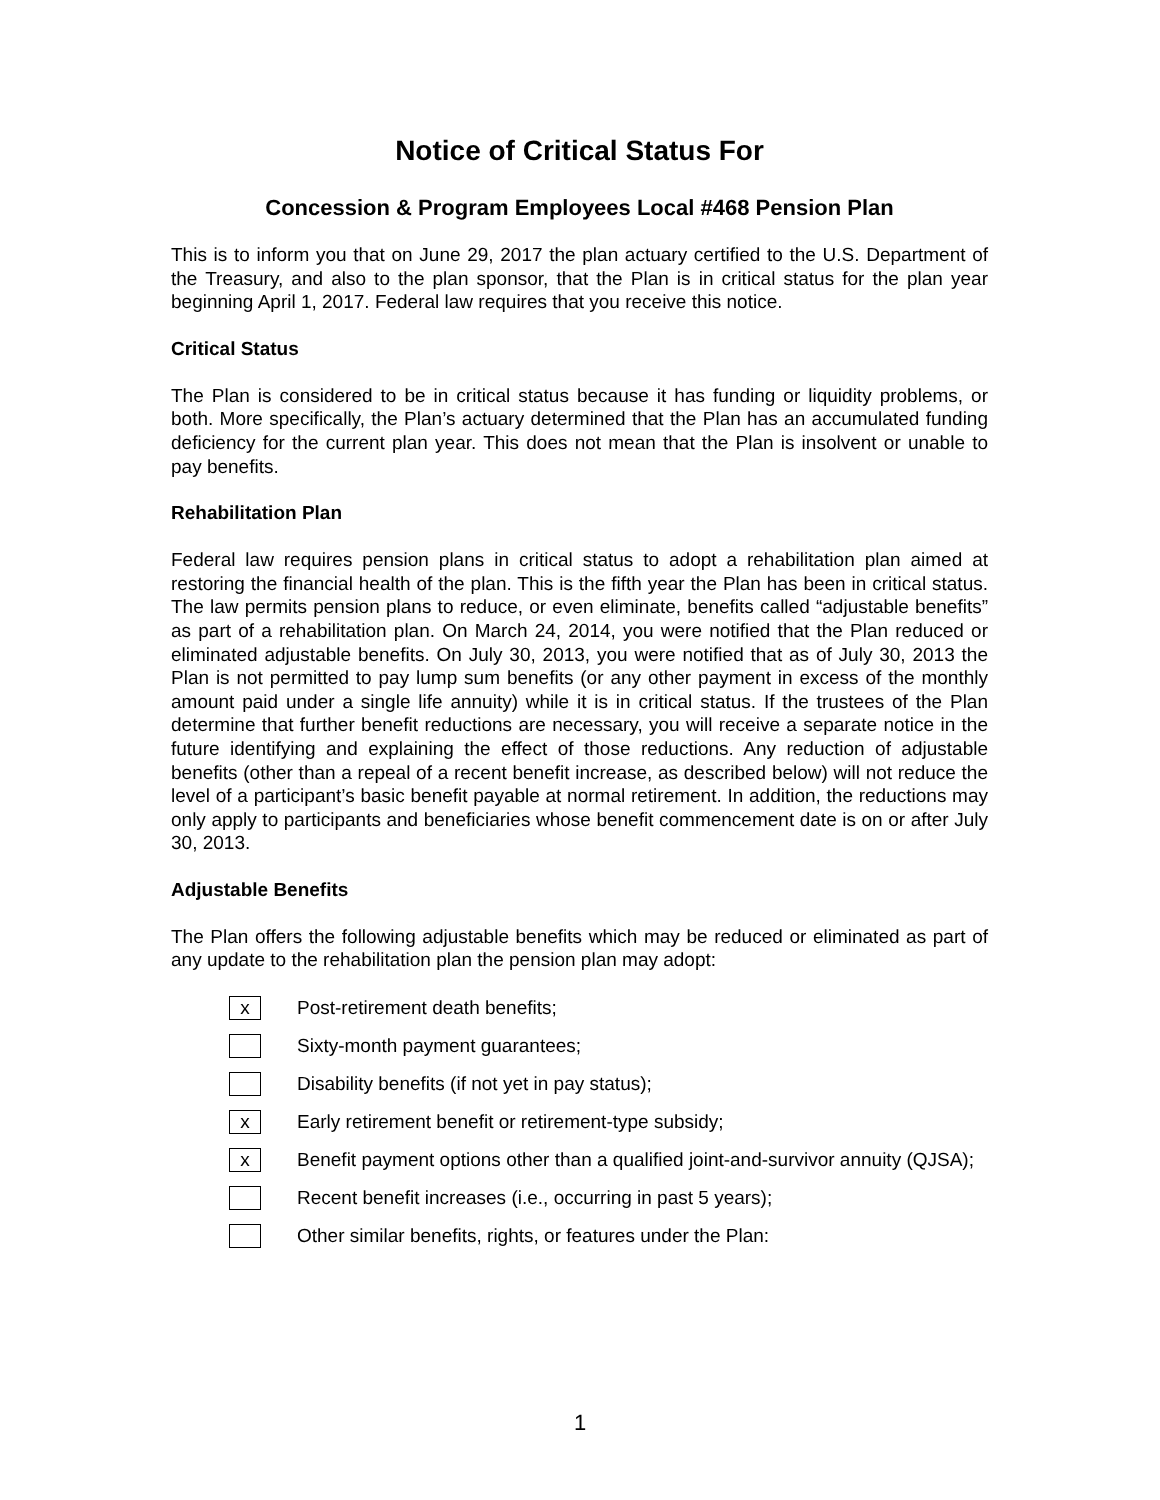Notice of Critical Status For
Concession & Program Employees Local #468 Pension Plan
This is to inform you that on June 29, 2017 the plan actuary certified to the U.S. Department of the Treasury, and also to the plan sponsor, that the Plan is in critical status for the plan year beginning April 1, 2017. Federal law requires that you receive this notice.
Critical Status
The Plan is considered to be in critical status because it has funding or liquidity problems, or both. More specifically, the Plan’s actuary determined that the Plan has an accumulated funding deficiency for the current plan year. This does not mean that the Plan is insolvent or unable to pay benefits.
Rehabilitation Plan
Federal law requires pension plans in critical status to adopt a rehabilitation plan aimed at restoring the financial health of the plan. This is the fifth year the Plan has been in critical status. The law permits pension plans to reduce, or even eliminate, benefits called “adjustable benefits” as part of a rehabilitation plan. On March 24, 2014, you were notified that the Plan reduced or eliminated adjustable benefits. On July 30, 2013, you were notified that as of July 30, 2013 the Plan is not permitted to pay lump sum benefits (or any other payment in excess of the monthly amount paid under a single life annuity) while it is in critical status. If the trustees of the Plan determine that further benefit reductions are necessary, you will receive a separate notice in the future identifying and explaining the effect of those reductions. Any reduction of adjustable benefits (other than a repeal of a recent benefit increase, as described below) will not reduce the level of a participant’s basic benefit payable at normal retirement. In addition, the reductions may only apply to participants and beneficiaries whose benefit commencement date is on or after July 30, 2013.
Adjustable Benefits
The Plan offers the following adjustable benefits which may be reduced or eliminated as part of any update to the rehabilitation plan the pension plan may adopt:
x Post-retirement death benefits;
Sixty-month payment guarantees;
Disability benefits (if not yet in pay status);
x Early retirement benefit or retirement-type subsidy;
x Benefit payment options other than a qualified joint-and-survivor annuity (QJSA);
Recent benefit increases (i.e., occurring in past 5 years);
Other similar benefits, rights, or features under the Plan:
1